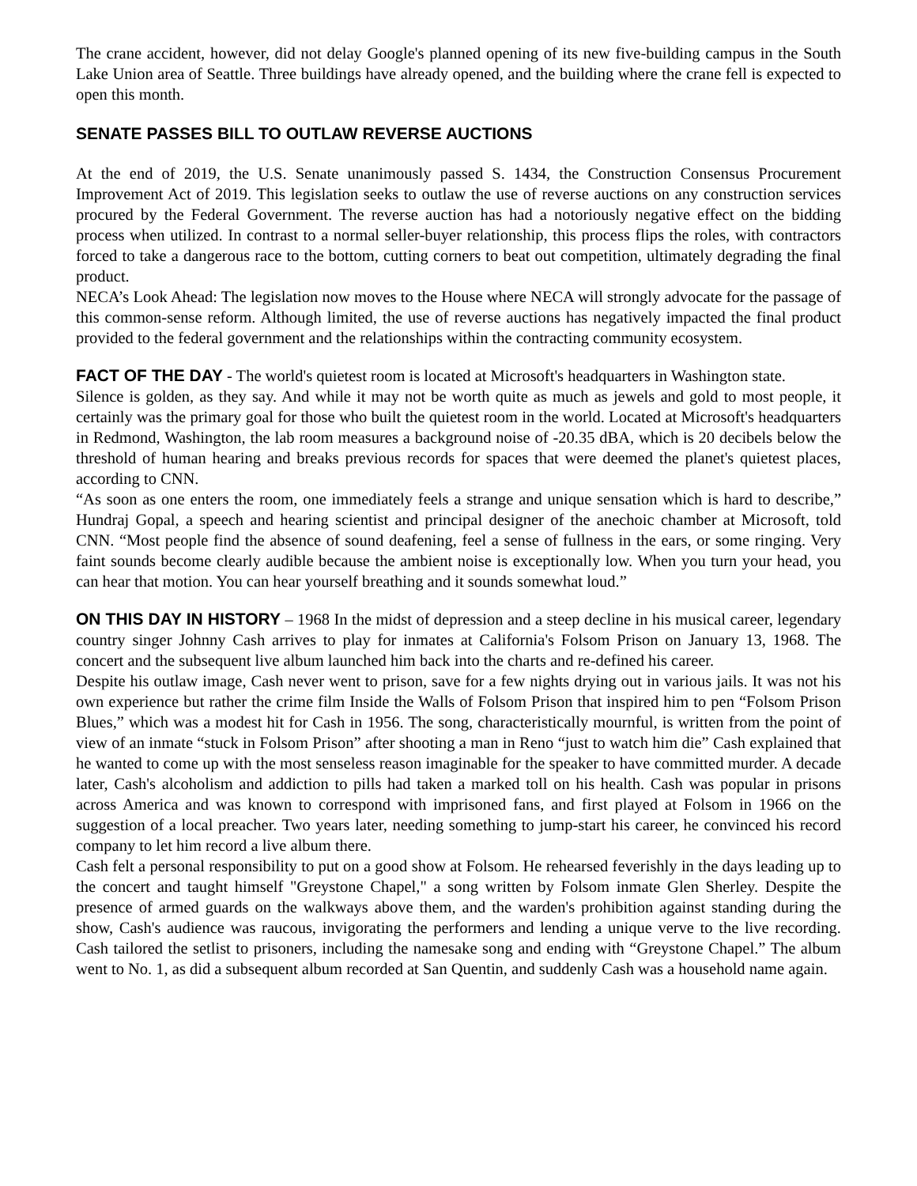The crane accident, however, did not delay Google's planned opening of its new five-building campus in the South Lake Union area of Seattle. Three buildings have already opened, and the building where the crane fell is expected to open this month.
SENATE PASSES BILL TO OUTLAW REVERSE AUCTIONS
At the end of 2019, the U.S. Senate unanimously passed S. 1434, the Construction Consensus Procurement Improvement Act of 2019. This legislation seeks to outlaw the use of reverse auctions on any construction services procured by the Federal Government. The reverse auction has had a notoriously negative effect on the bidding process when utilized. In contrast to a normal seller-buyer relationship, this process flips the roles, with contractors forced to take a dangerous race to the bottom, cutting corners to beat out competition, ultimately degrading the final product.
NECA’s Look Ahead: The legislation now moves to the House where NECA will strongly advocate for the passage of this common-sense reform. Although limited, the use of reverse auctions has negatively impacted the final product provided to the federal government and the relationships within the contracting community ecosystem.
FACT OF THE DAY - The world's quietest room is located at Microsoft's headquarters in Washington state.
Silence is golden, as they say. And while it may not be worth quite as much as jewels and gold to most people, it certainly was the primary goal for those who built the quietest room in the world. Located at Microsoft's headquarters in Redmond, Washington, the lab room measures a background noise of -20.35 dBA, which is 20 decibels below the threshold of human hearing and breaks previous records for spaces that were deemed the planet's quietest places, according to CNN.
“As soon as one enters the room, one immediately feels a strange and unique sensation which is hard to describe,” Hundraj Gopal, a speech and hearing scientist and principal designer of the anechoic chamber at Microsoft, told CNN. “Most people find the absence of sound deafening, feel a sense of fullness in the ears, or some ringing. Very faint sounds become clearly audible because the ambient noise is exceptionally low. When you turn your head, you can hear that motion. You can hear yourself breathing and it sounds somewhat loud.”
ON THIS DAY IN HISTORY – 1968 In the midst of depression and a steep decline in his musical career, legendary country singer Johnny Cash arrives to play for inmates at California's Folsom Prison on January 13, 1968. The concert and the subsequent live album launched him back into the charts and re-defined his career.
Despite his outlaw image, Cash never went to prison, save for a few nights drying out in various jails. It was not his own experience but rather the crime film Inside the Walls of Folsom Prison that inspired him to pen “Folsom Prison Blues,” which was a modest hit for Cash in 1956. The song, characteristically mournful, is written from the point of view of an inmate “stuck in Folsom Prison” after shooting a man in Reno “just to watch him die” Cash explained that he wanted to come up with the most senseless reason imaginable for the speaker to have committed murder. A decade later, Cash's alcoholism and addiction to pills had taken a marked toll on his health. Cash was popular in prisons across America and was known to correspond with imprisoned fans, and first played at Folsom in 1966 on the suggestion of a local preacher. Two years later, needing something to jump-start his career, he convinced his record company to let him record a live album there.
Cash felt a personal responsibility to put on a good show at Folsom. He rehearsed feverishly in the days leading up to the concert and taught himself "Greystone Chapel," a song written by Folsom inmate Glen Sherley. Despite the presence of armed guards on the walkways above them, and the warden's prohibition against standing during the show, Cash's audience was raucous, invigorating the performers and lending a unique verve to the live recording. Cash tailored the setlist to prisoners, including the namesake song and ending with “Greystone Chapel.” The album went to No. 1, as did a subsequent album recorded at San Quentin, and suddenly Cash was a household name again.